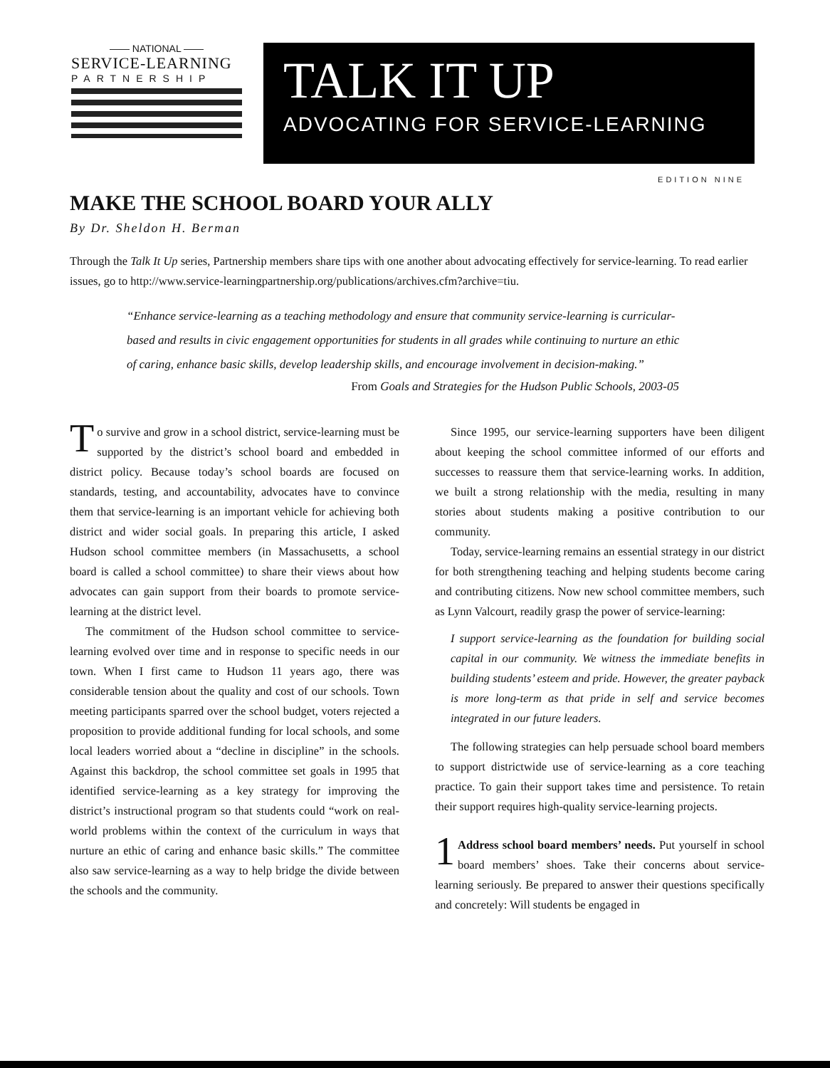—— NATIONAL ——
SERVICE-LEARNING
PARTNERSHIP
TALK IT UP
ADVOCATING FOR SERVICE-LEARNING
EDITION NINE
MAKE THE SCHOOL BOARD YOUR ALLY
By Dr. Sheldon H. Berman
Through the Talk It Up series, Partnership members share tips with one another about advocating effectively for service-learning. To read earlier issues, go to http://www.service-learningpartnership.org/publications/archives.cfm?archive=tiu.
“Enhance service-learning as a teaching methodology and ensure that community service-learning is curricular-based and results in civic engagement opportunities for students in all grades while continuing to nurture an ethic of caring, enhance basic skills, develop leadership skills, and encourage involvement in decision-making.”
From Goals and Strategies for the Hudson Public Schools, 2003-05
To survive and grow in a school district, service-learning must be supported by the district’s school board and embedded in district policy. Because today’s school boards are focused on standards, testing, and accountability, advocates have to convince them that service-learning is an important vehicle for achieving both district and wider social goals. In preparing this article, I asked Hudson school committee members (in Massachusetts, a school board is called a school committee) to share their views about how advocates can gain support from their boards to promote service-learning at the district level.
The commitment of the Hudson school committee to service-learning evolved over time and in response to specific needs in our town. When I first came to Hudson 11 years ago, there was considerable tension about the quality and cost of our schools. Town meeting participants sparred over the school budget, voters rejected a proposition to provide additional funding for local schools, and some local leaders worried about a “decline in discipline” in the schools. Against this backdrop, the school committee set goals in 1995 that identified service-learning as a key strategy for improving the district’s instructional program so that students could “work on real-world problems within the context of the curriculum in ways that nurture an ethic of caring and enhance basic skills.” The committee also saw service-learning as a way to help bridge the divide between the schools and the community.
Since 1995, our service-learning supporters have been diligent about keeping the school committee informed of our efforts and successes to reassure them that service-learning works. In addition, we built a strong relationship with the media, resulting in many stories about students making a positive contribution to our community.
Today, service-learning remains an essential strategy in our district for both strengthening teaching and helping students become caring and contributing citizens. Now new school committee members, such as Lynn Valcourt, readily grasp the power of service-learning:
I support service-learning as the foundation for building social capital in our community. We witness the immediate benefits in building students’ esteem and pride. However, the greater payback is more long-term as that pride in self and service becomes integrated in our future leaders.
The following strategies can help persuade school board members to support districtwide use of service-learning as a core teaching practice. To gain their support takes time and persistence. To retain their support requires high-quality service-learning projects.
1 Address school board members’ needs. Put yourself in school board members’ shoes. Take their concerns about service-learning seriously. Be prepared to answer their questions specifically and concretely: Will students be engaged in